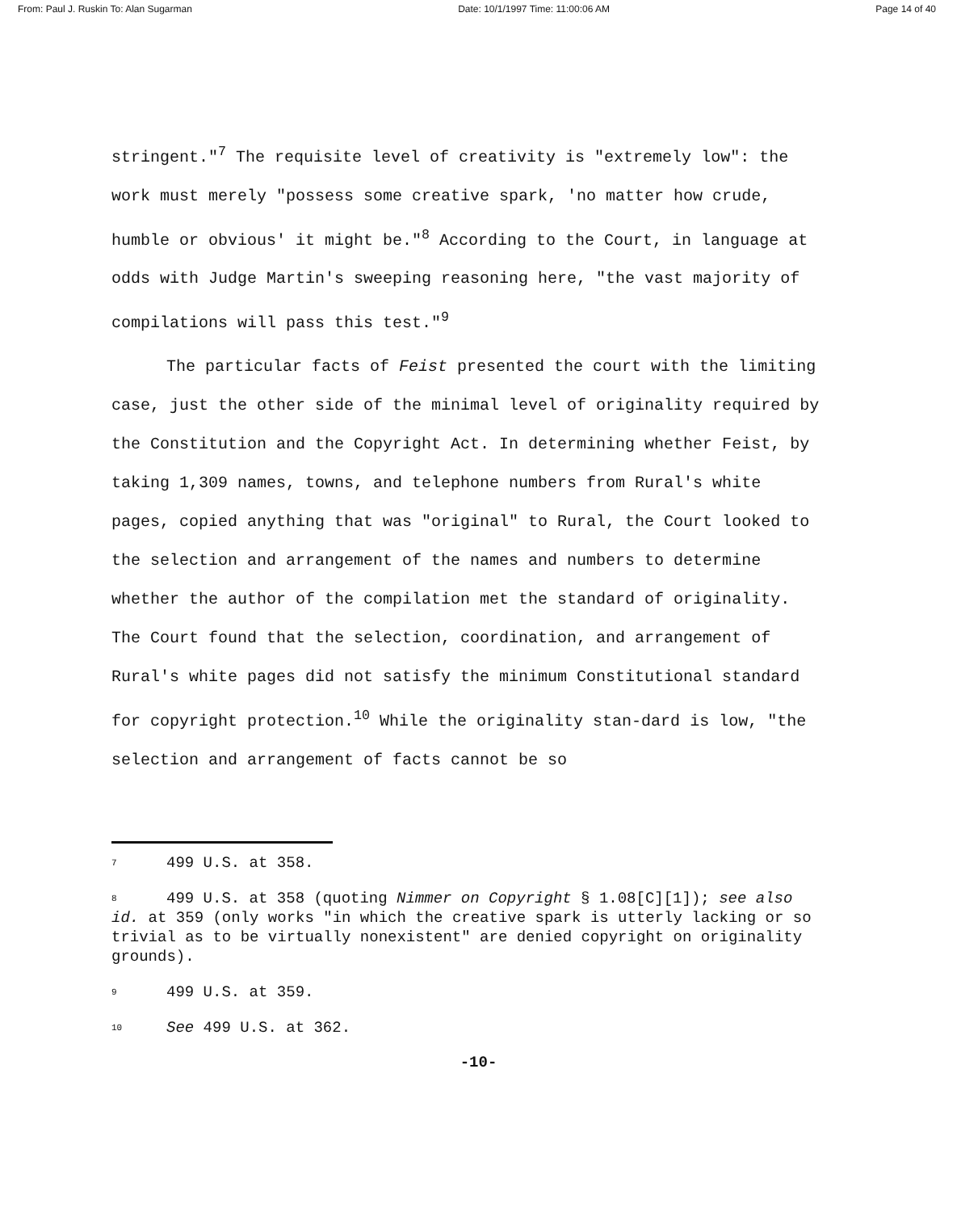From: Paul J. Ruskin To: Alan Sugarman Date: 10/1/1997 Time: 11:00:06 AM Page 14 of 40
stringent."<sup>7</sup> The requisite level of creativity is "extremely low": the work must merely "possess some creative spark, 'no matter how crude, humble or obvious' it might be."<sup>8</sup> According to the Court, in language at odds with Judge Martin's sweeping reasoning here, "the vast majority of compilations will pass this test."<sup>9</sup>
The particular facts of Feist presented the court with the limiting case, just the other side of the minimal level of originality required by the Constitution and the Copyright Act. In determining whether Feist, by taking 1,309 names, towns, and telephone numbers from Rural's white pages, copied anything that was "original" to Rural, the Court looked to the selection and arrangement of the names and numbers to determine whether the author of the compilation met the standard of originality. The Court found that the selection, coordination, and arrangement of Rural's white pages did not satisfy the minimum Constitutional standard for copyright protection.<sup>10</sup> While the originality stan-dard is low, "the selection and arrangement of facts cannot be so
<sup>7</sup> 499 U.S. at 358.
<sup>8</sup> 499 U.S. at 358 (quoting Nimmer on Copyright § 1.08[C][1]); see also id. at 359 (only works "in which the creative spark is utterly lacking or so trivial as to be virtually nonexistent" are denied copyright on originality grounds).
<sup>9</sup> 499 U.S. at 359.
<sup>10</sup> See 499 U.S. at 362.
-10-